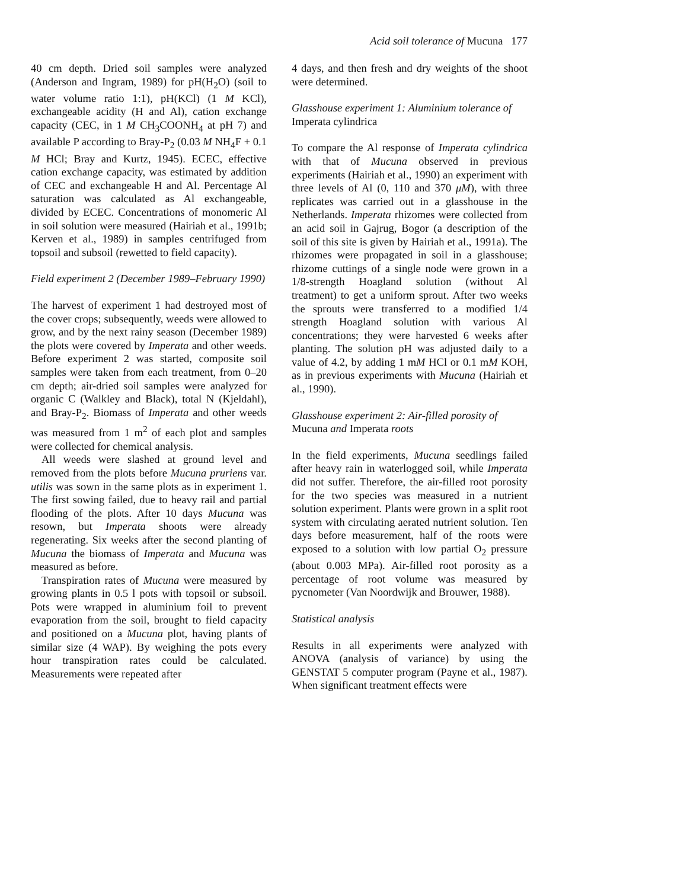Acid soil tolerance of Mucuna 177
40 cm depth. Dried soil samples were analyzed (Anderson and Ingram, 1989) for pH(H<sub>2</sub>O) (soil to water volume ratio 1:1), pH(KCl) (1 M KCl), exchangeable acidity (H and Al), cation exchange capacity (CEC, in 1 M CH<sub>3</sub>COONH<sub>4</sub> at pH 7) and available P according to Bray-P<sub>2</sub> (0.03 M NH<sub>4</sub>F + 0.1 M HCl; Bray and Kurtz, 1945). ECEC, effective cation exchange capacity, was estimated by addition of CEC and exchangeable H and Al. Percentage Al saturation was calculated as Al exchangeable, divided by ECEC. Concentrations of monomeric Al in soil solution were measured (Hairiah et al., 1991b; Kerven et al., 1989) in samples centrifuged from topsoil and subsoil (rewetted to field capacity).
Field experiment 2 (December 1989–February 1990)
The harvest of experiment 1 had destroyed most of the cover crops; subsequently, weeds were allowed to grow, and by the next rainy season (December 1989) the plots were covered by Imperata and other weeds. Before experiment 2 was started, composite soil samples were taken from each treatment, from 0–20 cm depth; air-dried soil samples were analyzed for organic C (Walkley and Black), total N (Kjeldahl), and Bray-P<sub>2</sub>. Biomass of Imperata and other weeds was measured from 1 m<sup>2</sup> of each plot and samples were collected for chemical analysis.
All weeds were slashed at ground level and removed from the plots before Mucuna pruriens var. utilis was sown in the same plots as in experiment 1. The first sowing failed, due to heavy rail and partial flooding of the plots. After 10 days Mucuna was resown, but Imperata shoots were already regenerating. Six weeks after the second planting of Mucuna the biomass of Imperata and Mucuna was measured as before.
Transpiration rates of Mucuna were measured by growing plants in 0.5 l pots with topsoil or subsoil. Pots were wrapped in aluminium foil to prevent evaporation from the soil, brought to field capacity and positioned on a Mucuna plot, having plants of similar size (4 WAP). By weighing the pots every hour transpiration rates could be calculated. Measurements were repeated after
4 days, and then fresh and dry weights of the shoot were determined.
Glasshouse experiment 1: Aluminium tolerance of Imperata cylindrica
To compare the Al response of Imperata cylindrica with that of Mucuna observed in previous experiments (Hairiah et al., 1990) an experiment with three levels of Al (0, 110 and 370 μM), with three replicates was carried out in a glasshouse in the Netherlands. Imperata rhizomes were collected from an acid soil in Gajrug, Bogor (a description of the soil of this site is given by Hairiah et al., 1991a). The rhizomes were propagated in soil in a glasshouse; rhizome cuttings of a single node were grown in a 1/8-strength Hoagland solution (without Al treatment) to get a uniform sprout. After two weeks the sprouts were transferred to a modified 1/4 strength Hoagland solution with various Al concentrations; they were harvested 6 weeks after planting. The solution pH was adjusted daily to a value of 4.2, by adding 1 mM HCl or 0.1 mM KOH, as in previous experiments with Mucuna (Hairiah et al., 1990).
Glasshouse experiment 2: Air-filled porosity of Mucuna and Imperata roots
In the field experiments, Mucuna seedlings failed after heavy rain in waterlogged soil, while Imperata did not suffer. Therefore, the air-filled root porosity for the two species was measured in a nutrient solution experiment. Plants were grown in a split root system with circulating aerated nutrient solution. Ten days before measurement, half of the roots were exposed to a solution with low partial O<sub>2</sub> pressure (about 0.003 MPa). Air-filled root porosity as a percentage of root volume was measured by pycnometer (Van Noordwijk and Brouwer, 1988).
Statistical analysis
Results in all experiments were analyzed with ANOVA (analysis of variance) by using the GENSTAT 5 computer program (Payne et al., 1987). When significant treatment effects were